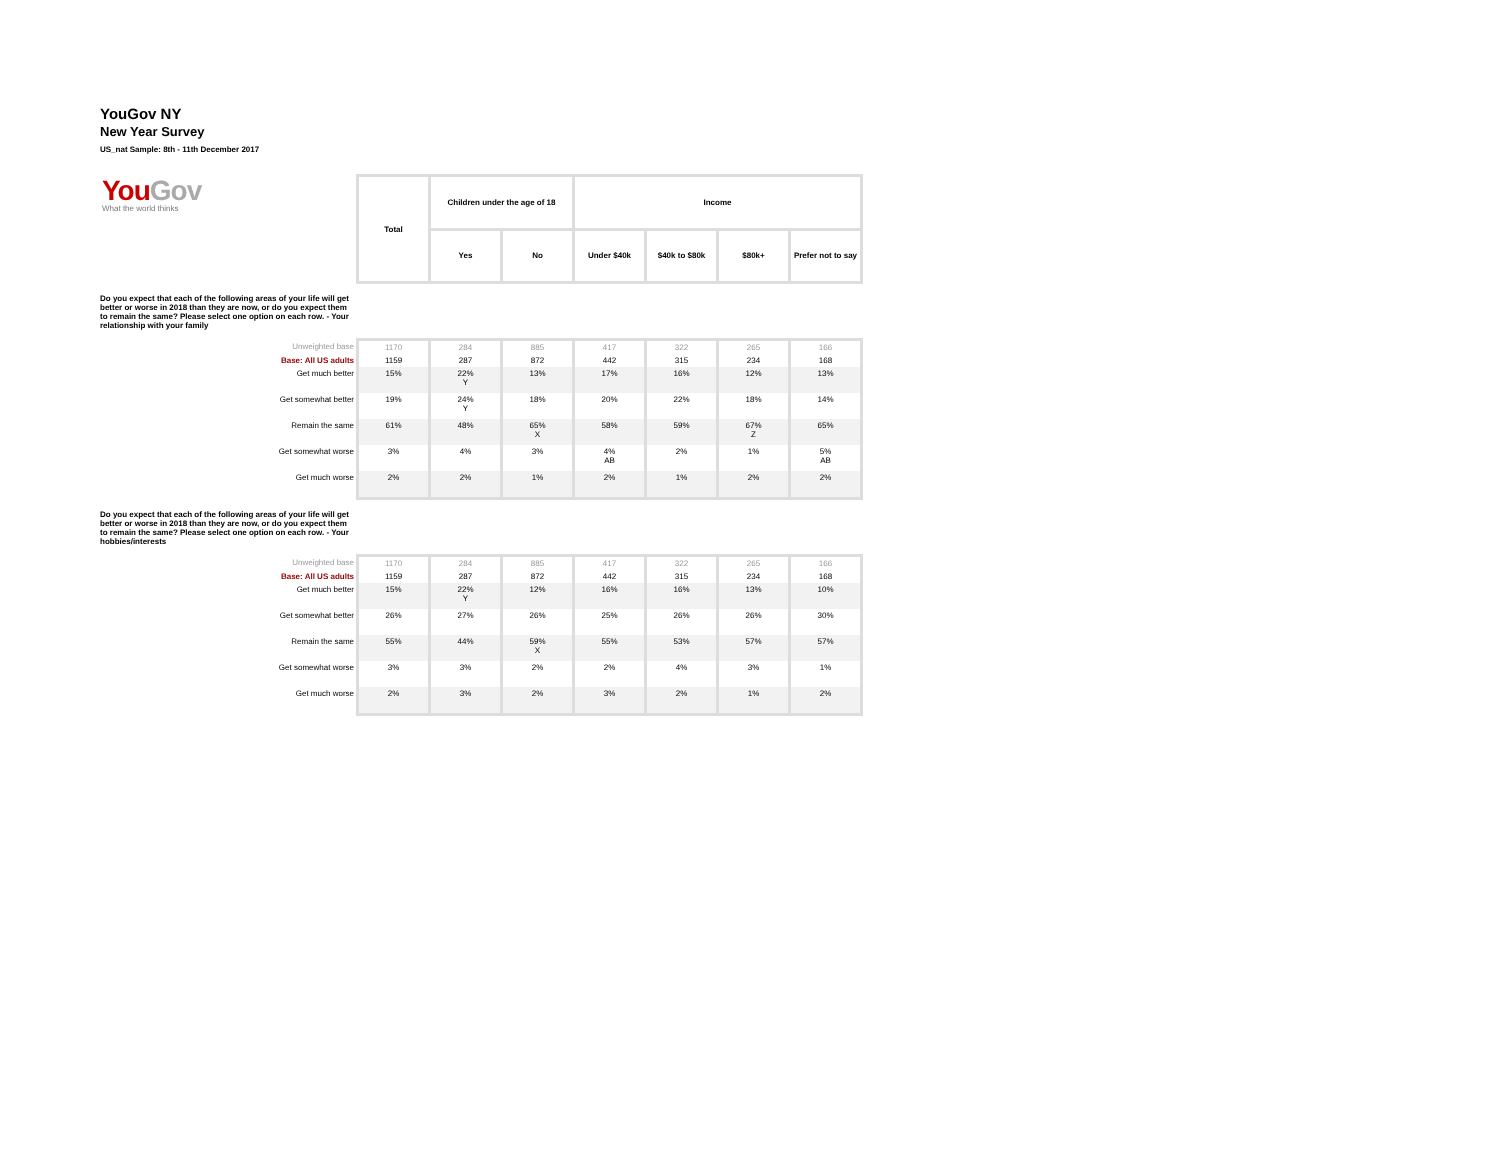YouGov NY
New Year Survey
US_nat Sample: 8th - 11th December 2017
| You Gov What the world thinks | Total | Children under the age of 18 | | Income | | | |
| | | Yes | No | Under $40k | $40k to $80k | $80k+ | Prefer not to say |
Do you expect that each of the following areas of your life will get better or worse in 2018 than they are now, or do you expect them to remain the same? Please select one option on each row. - Your relationship with your family
| Unweighted base | 1170 | 284 | 885 | 417 | 322 | 265 | 166 |
| Base: All US adults | 1159 | 287 | 872 | 442 | 315 | 234 | 168 |
| Get much better | 15% | 22% Y | 13% | 17% | 16% | 12% | 13% |
| Get somewhat better | 19% | 24% Y | 18% | 20% | 22% | 18% | 14% |
| Remain the same | 61% | 48% | 65% X | 58% | 59% | 67% Z | 65% |
| Get somewhat worse | 3% | 4% | 3% | 4% AB | 2% | 1% | 5% AB |
| Get much worse | 2% | 2% | 1% | 2% | 1% | 2% | 2% |
Do you expect that each of the following areas of your life will get better or worse in 2018 than they are now, or do you expect them to remain the same? Please select one option on each row. - Your hobbies/interests
| Unweighted base | 1170 | 284 | 885 | 417 | 322 | 265 | 166 |
| Base: All US adults | 1159 | 287 | 872 | 442 | 315 | 234 | 168 |
| Get much better | 15% | 22% Y | 12% | 16% | 16% | 13% | 10% |
| Get somewhat better | 26% | 27% | 26% | 25% | 26% | 26% | 30% |
| Remain the same | 55% | 44% | 59% X | 55% | 53% | 57% | 57% |
| Get somewhat worse | 3% | 3% | 2% | 2% | 4% | 3% | 1% |
| Get much worse | 2% | 3% | 2% | 3% | 2% | 1% | 2% |